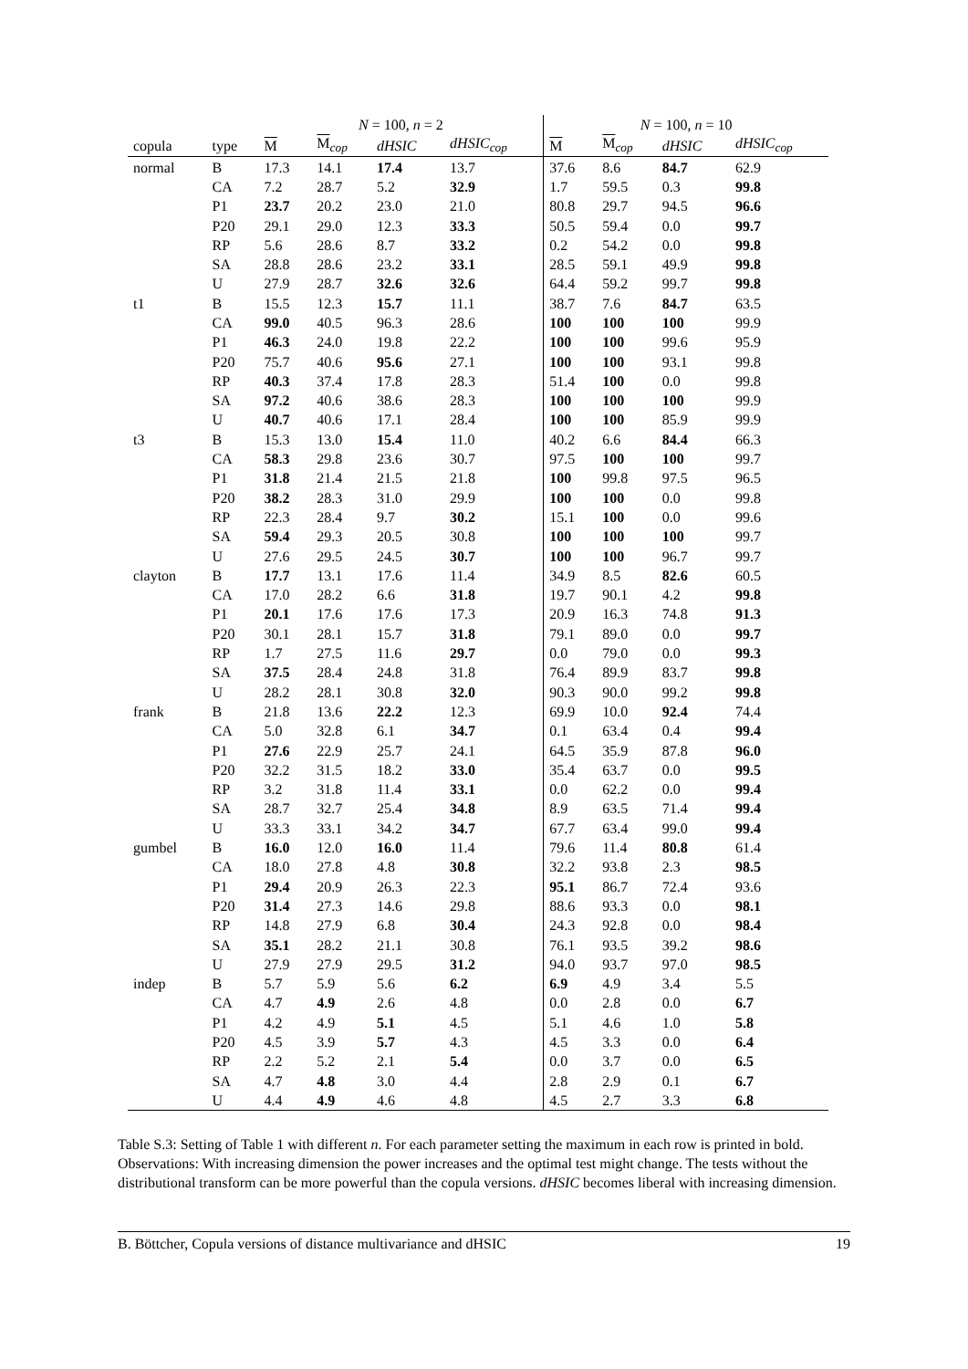| | | N = 100, n = 2 | | | | N = 100, n = 10 | | | |
| --- | --- | --- | --- | --- | --- | --- | --- | --- | --- |
| copula | type | M | M<sub>cop</sub> | dHSIC | dHSIC<sub>cop</sub> | M | M<sub>cop</sub> | dHSIC | dHSIC<sub>cop</sub> |
| normal | B | 17.3 | 14.1 | 17.4 | 13.7 | 37.6 | 8.6 | 84.7 | 62.9 |
| | CA | 7.2 | 28.7 | 5.2 | 32.9 | 1.7 | 59.5 | 0.3 | 99.8 |
| | P1 | 23.7 | 20.2 | 23.0 | 21.0 | 80.8 | 29.7 | 94.5 | 96.6 |
| | P20 | 29.1 | 29.0 | 12.3 | 33.3 | 50.5 | 59.4 | 0.0 | 99.7 |
| | RP | 5.6 | 28.6 | 8.7 | 33.2 | 0.2 | 54.2 | 0.0 | 99.8 |
| | SA | 28.8 | 28.6 | 23.2 | 33.1 | 28.5 | 59.1 | 49.9 | 99.8 |
| | U | 27.9 | 28.7 | 32.6 | 32.6 | 64.4 | 59.2 | 99.7 | 99.8 |
| t1 | B | 15.5 | 12.3 | 15.7 | 11.1 | 38.7 | 7.6 | 84.7 | 63.5 |
| | CA | 99.0 | 40.5 | 96.3 | 28.6 | 100 | 100 | 100 | 99.9 |
| | P1 | 46.3 | 24.0 | 19.8 | 22.2 | 100 | 100 | 99.6 | 95.9 |
| | P20 | 75.7 | 40.6 | 95.6 | 27.1 | 100 | 100 | 93.1 | 99.8 |
| | RP | 40.3 | 37.4 | 17.8 | 28.3 | 51.4 | 100 | 0.0 | 99.8 |
| | SA | 97.2 | 40.6 | 38.6 | 28.3 | 100 | 100 | 100 | 99.9 |
| | U | 40.7 | 40.6 | 17.1 | 28.4 | 100 | 100 | 85.9 | 99.9 |
| t3 | B | 15.3 | 13.0 | 15.4 | 11.0 | 40.2 | 6.6 | 84.4 | 66.3 |
| | CA | 58.3 | 29.8 | 23.6 | 30.7 | 97.5 | 100 | 100 | 99.7 |
| | P1 | 31.8 | 21.4 | 21.5 | 21.8 | 100 | 99.8 | 97.5 | 96.5 |
| | P20 | 38.2 | 28.3 | 31.0 | 29.9 | 100 | 100 | 0.0 | 99.8 |
| | RP | 22.3 | 28.4 | 9.7 | 30.2 | 15.1 | 100 | 0.0 | 99.6 |
| | SA | 59.4 | 29.3 | 20.5 | 30.8 | 100 | 100 | 100 | 99.7 |
| | U | 27.6 | 29.5 | 24.5 | 30.7 | 100 | 100 | 96.7 | 99.7 |
| clayton | B | 17.7 | 13.1 | 17.6 | 11.4 | 34.9 | 8.5 | 82.6 | 60.5 |
| | CA | 17.0 | 28.2 | 6.6 | 31.8 | 19.7 | 90.1 | 4.2 | 99.8 |
| | P1 | 20.1 | 17.6 | 17.6 | 17.3 | 20.9 | 16.3 | 74.8 | 91.3 |
| | P20 | 30.1 | 28.1 | 15.7 | 31.8 | 79.1 | 89.0 | 0.0 | 99.7 |
| | RP | 1.7 | 27.5 | 11.6 | 29.7 | 0.0 | 79.0 | 0.0 | 99.3 |
| | SA | 37.5 | 28.4 | 24.8 | 31.8 | 76.4 | 89.9 | 83.7 | 99.8 |
| | U | 28.2 | 28.1 | 30.8 | 32.0 | 90.3 | 90.0 | 99.2 | 99.8 |
| frank | B | 21.8 | 13.6 | 22.2 | 12.3 | 69.9 | 10.0 | 92.4 | 74.4 |
| | CA | 5.0 | 32.8 | 6.1 | 34.7 | 0.1 | 63.4 | 0.4 | 99.4 |
| | P1 | 27.6 | 22.9 | 25.7 | 24.1 | 64.5 | 35.9 | 87.8 | 96.0 |
| | P20 | 32.2 | 31.5 | 18.2 | 33.0 | 35.4 | 63.7 | 0.0 | 99.5 |
| | RP | 3.2 | 31.8 | 11.4 | 33.1 | 0.0 | 62.2 | 0.0 | 99.4 |
| | SA | 28.7 | 32.7 | 25.4 | 34.8 | 8.9 | 63.5 | 71.4 | 99.4 |
| | U | 33.3 | 33.1 | 34.2 | 34.7 | 67.7 | 63.4 | 99.0 | 99.4 |
| gumbel | B | 16.0 | 12.0 | 16.0 | 11.4 | 79.6 | 11.4 | 80.8 | 61.4 |
| | CA | 18.0 | 27.8 | 4.8 | 30.8 | 32.2 | 93.8 | 2.3 | 98.5 |
| | P1 | 29.4 | 20.9 | 26.3 | 22.3 | 95.1 | 86.7 | 72.4 | 93.6 |
| | P20 | 31.4 | 27.3 | 14.6 | 29.8 | 88.6 | 93.3 | 0.0 | 98.1 |
| | RP | 14.8 | 27.9 | 6.8 | 30.4 | 24.3 | 92.8 | 0.0 | 98.4 |
| | SA | 35.1 | 28.2 | 21.1 | 30.8 | 76.1 | 93.5 | 39.2 | 98.6 |
| | U | 27.9 | 27.9 | 29.5 | 31.2 | 94.0 | 93.7 | 97.0 | 98.5 |
| indep | B | 5.7 | 5.9 | 5.6 | 6.2 | 6.9 | 4.9 | 3.4 | 5.5 |
| | CA | 4.7 | 4.9 | 2.6 | 4.8 | 0.0 | 2.8 | 0.0 | 6.7 |
| | P1 | 4.2 | 4.9 | 5.1 | 4.5 | 5.1 | 4.6 | 1.0 | 5.8 |
| | P20 | 4.5 | 3.9 | 5.7 | 4.3 | 4.5 | 3.3 | 0.0 | 6.4 |
| | RP | 2.2 | 5.2 | 2.1 | 5.4 | 0.0 | 3.7 | 0.0 | 6.5 |
| | SA | 4.7 | 4.8 | 3.0 | 4.4 | 2.8 | 2.9 | 0.1 | 6.7 |
| | U | 4.4 | 4.9 | 4.6 | 4.8 | 4.5 | 2.7 | 3.3 | 6.8 |
Table S.3: Setting of Table 1 with different n. For each parameter setting the maximum in each row is printed in bold.
Observations: With increasing dimension the power increases and the optimal test might change. The tests without the distributional transform can be more powerful than the copula versions. dHSIC becomes liberal with increasing dimension.
B. Böttcher, Copula versions of distance multivariance and dHSIC 19